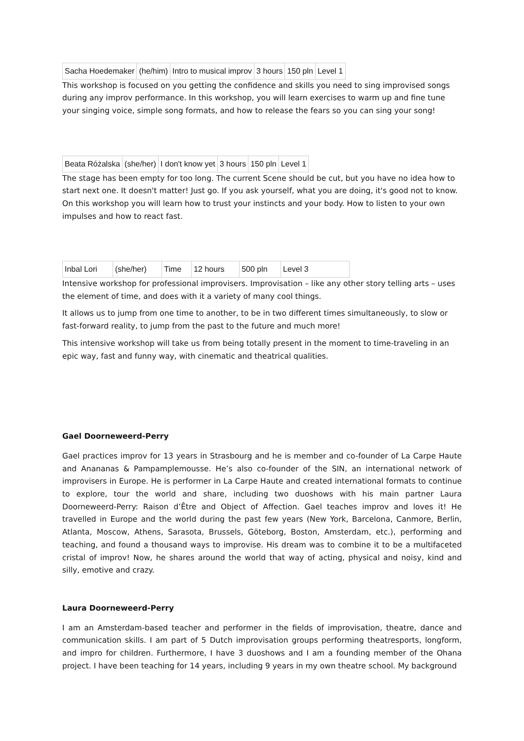| Sacha Hoedemaker | (he/him) | Intro to musical improv | 3 hours | 150 pln | Level 1 |
This workshop is focused on you getting the confidence and skills you need to sing improvised songs during any improv performance. In this workshop, you will learn exercises to warm up and fine tune your singing voice, simple song formats, and how to release the fears so you can sing your song!
| Beata Różalska | (she/her) | I don't know yet | 3 hours | 150 pln | Level 1 |
The stage has been empty for too long. The current Scene should be cut, but you have no idea how to start next one. It doesn't matter! Just go. If you ask yourself, what you are doing, it's good not to know. On this workshop you will learn how to trust your instincts and your body. How to listen to your own impulses and how to react fast.
| Inbal Lori | (she/her) | Time | 12 hours | 500 pln | Level 3 |
Intensive workshop for professional improvisers. Improvisation – like any other story telling arts – uses the element of time, and does with it a variety of many cool things.
It allows us to jump from one time to another, to be in two different times simultaneously, to slow or fast-forward reality, to jump from the past to the future and much more!
This intensive workshop will take us from being totally present in the moment to time-traveling in an epic way, fast and funny way, with cinematic and theatrical qualities.
Gael Doorneweerd-Perry
Gael practices improv for 13 years in Strasbourg and he is member and co-founder of La Carpe Haute and Anananas & Pampamplemousse. He’s also co-founder of the SIN, an international network of improvisers in Europe. He is performer in La Carpe Haute and created international formats to continue to explore, tour the world and share, including two duoshows with his main partner Laura Doorneweerd-Perry: Raison d’Être and Object of Affection. Gael teaches improv and loves it! He travelled in Europe and the world during the past few years (New York, Barcelona, Canmore, Berlin, Atlanta, Moscow, Athens, Sarasota, Brussels, Göteborg, Boston, Amsterdam, etc.), performing and teaching, and found a thousand ways to improvise. His dream was to combine it to be a multifaceted cristal of improv! Now, he shares around the world that way of acting, physical and noisy, kind and silly, emotive and crazy.
Laura Doorneweerd-Perry
I am an Amsterdam-based teacher and performer in the fields of improvisation, theatre, dance and communication skills. I am part of 5 Dutch improvisation groups performing theatresports, longform, and impro for children. Furthermore, I have 3 duoshows and I am a founding member of the Ohana project. I have been teaching for 14 years, including 9 years in my own theatre school. My background